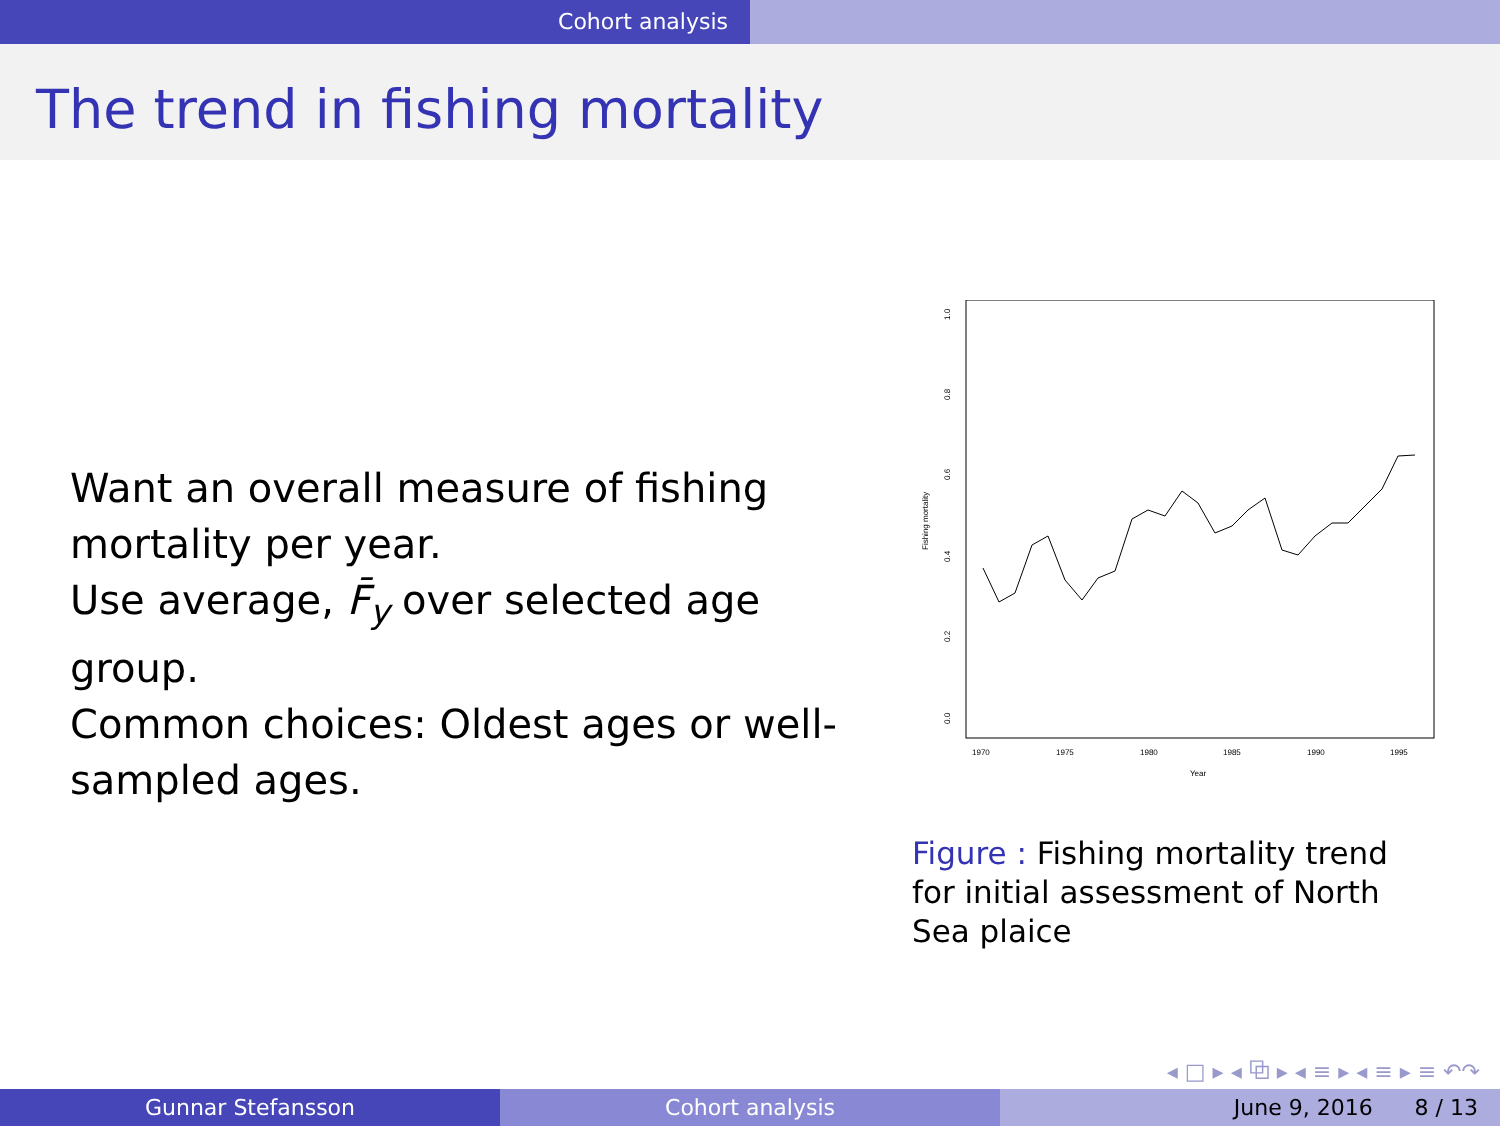Cohort analysis
The trend in fishing mortality
Want an overall measure of fishing mortality per year.
Use average, F̄<sub>y</sub> over selected age group.
Common choices: Oldest ages or well-sampled ages.
1.0
0.8
0.6
0.4
0.2
0.0
Fishing mortality
1970
1975
1980
1985
1990
1995
Year
Figure : Fishing mortality trend for initial assessment of North Sea plaice
◂ □ ▸ ◂ ⧉ ▸ ◂ ≡ ▸ ◂ ≡ ▸ ≡ ↶↷
Gunnar Stefansson Cohort analysis June 9, 2016 8 / 13